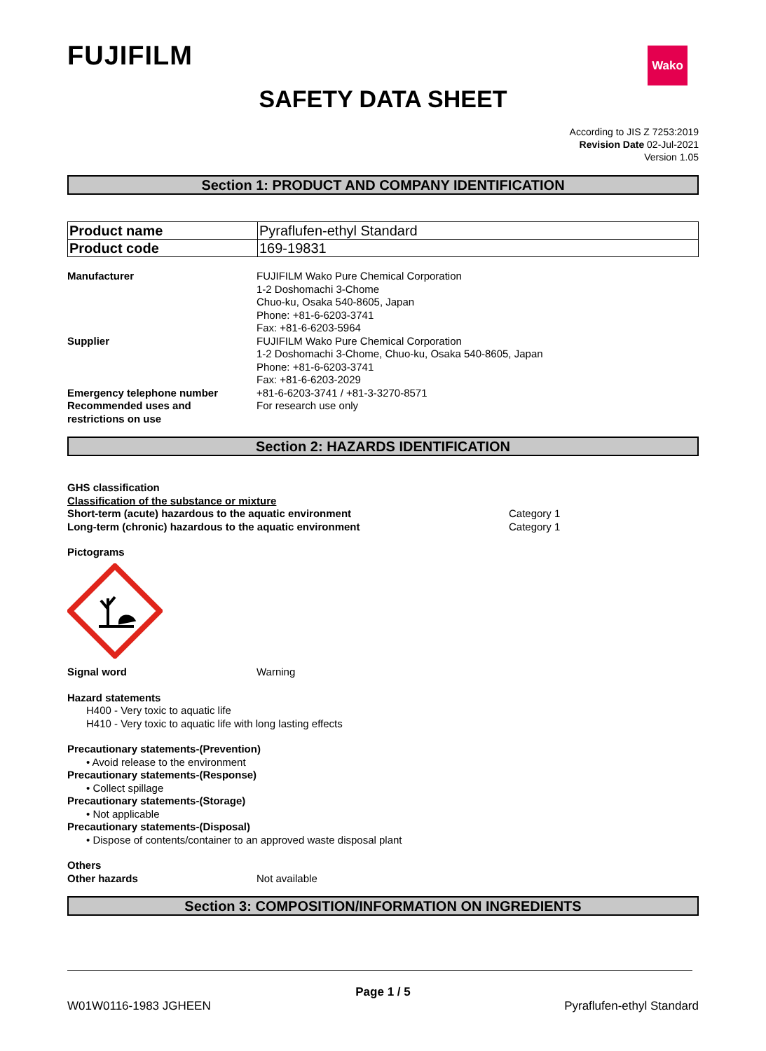FUJIFILM Wako
SAFETY DATA SHEET
According to JIS Z 7253:2019
Revision Date 02-Jul-2021
Version 1.05
Section 1: PRODUCT AND COMPANY IDENTIFICATION
| Product name | Pyraflufen-ethyl Standard |
| Product code | 169-19831 |
Manufacturer FUJIFILM Wako Pure Chemical Corporation
1-2 Doshomachi 3-Chome
Chuo-ku, Osaka 540-8605, Japan
Phone: +81-6-6203-3741
Fax: +81-6-6203-5964
Supplier FUJIFILM Wako Pure Chemical Corporation
1-2 Doshomachi 3-Chome, Chuo-ku, Osaka 540-8605, Japan
Phone: +81-6-6203-3741
Fax: +81-6-6203-2029
Emergency telephone number +81-6-6203-3741 / +81-3-3270-8571
Recommended uses and
restrictions on use
For research use only
Section 2: HAZARDS IDENTIFICATION
GHS classification
Classification of the substance or mixture
Short-term (acute) hazardous to the aquatic environment Category 1
Long-term (chronic) hazardous to the aquatic environment Category 1
Pictograms
Signal word Warning
Hazard statements
H400 - Very toxic to aquatic life
H410 - Very toxic to aquatic life with long lasting effects
Precautionary statements-(Prevention)
• Avoid release to the environment
Precautionary statements-(Response)
• Collect spillage
Precautionary statements-(Storage)
• Not applicable
Precautionary statements-(Disposal)
• Dispose of contents/container to an approved waste disposal plant
Others
Other hazards Not available
Section 3: COMPOSITION/INFORMATION ON INGREDIENTS
Page 1 / 5
W01W0116-1983 JGHEEN Pyraflufen-ethyl Standard